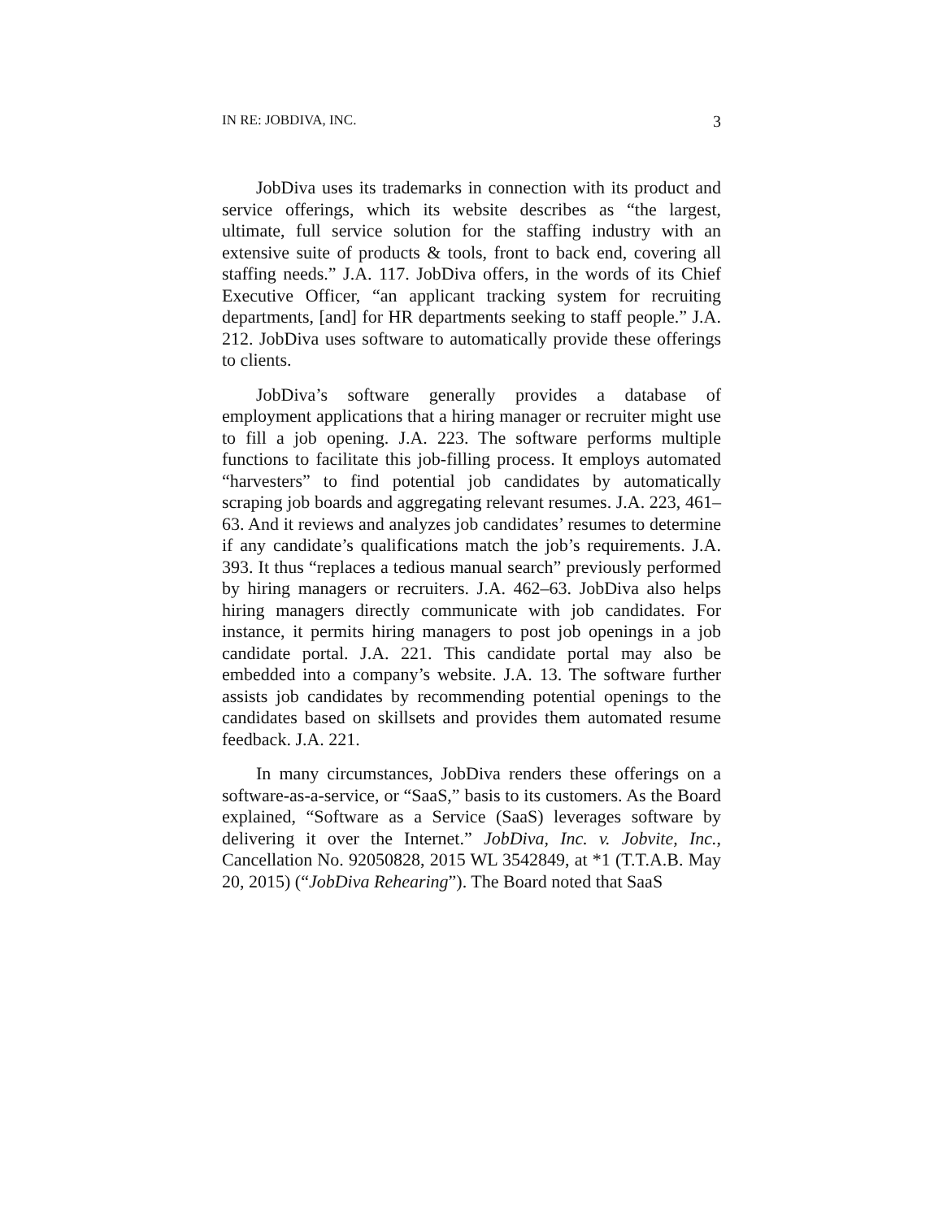IN RE: JOBDIVA, INC. 3
JobDiva uses its trademarks in connection with its product and service offerings, which its website describes as “the largest, ultimate, full service solution for the staffing industry with an extensive suite of products & tools, front to back end, covering all staffing needs.” J.A. 117. JobDiva offers, in the words of its Chief Executive Officer, “an applicant tracking system for recruiting departments, [and] for HR departments seeking to staff people.” J.A. 212. JobDiva uses software to automatically provide these offerings to clients.
JobDiva’s software generally provides a database of employment applications that a hiring manager or recruiter might use to fill a job opening. J.A. 223. The software performs multiple functions to facilitate this job-filling process. It employs automated “harvesters” to find potential job candidates by automatically scraping job boards and aggregating relevant resumes. J.A. 223, 461–63. And it reviews and analyzes job candidates’ resumes to determine if any candidate’s qualifications match the job’s requirements. J.A. 393. It thus “replaces a tedious manual search” previously performed by hiring managers or recruiters. J.A. 462–63. JobDiva also helps hiring managers directly communicate with job candidates. For instance, it permits hiring managers to post job openings in a job candidate portal. J.A. 221. This candidate portal may also be embedded into a company’s website. J.A. 13. The software further assists job candidates by recommending potential openings to the candidates based on skillsets and provides them automated resume feedback. J.A. 221.
In many circumstances, JobDiva renders these offerings on a software-as-a-service, or “SaaS,” basis to its customers. As the Board explained, “Software as a Service (SaaS) leverages software by delivering it over the Internet.” JobDiva, Inc. v. Jobvite, Inc., Cancellation No. 92050828, 2015 WL 3542849, at *1 (T.T.A.B. May 20, 2015) (“JobDiva Rehearing”). The Board noted that SaaS